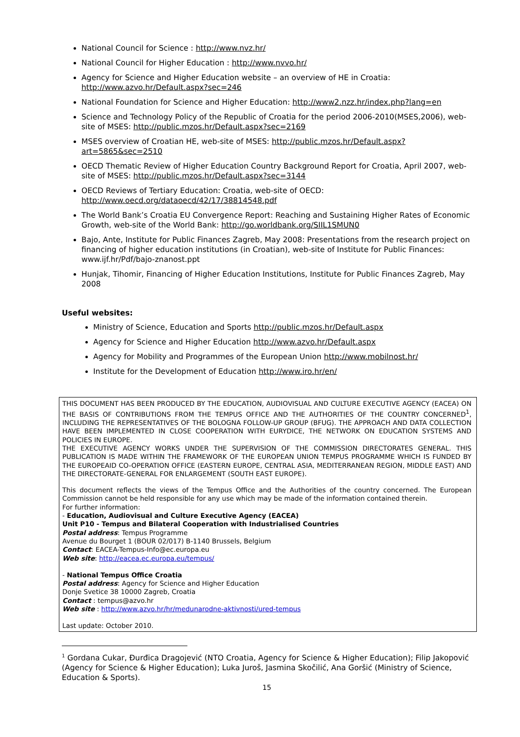National Council for Science : http://www.nvz.hr/
National Council for Higher Education : http://www.nvvo.hr/
Agency for Science and Higher Education website – an overview of HE in Croatia: http://www.azvo.hr/Default.aspx?sec=246
National Foundation for Science and Higher Education: http://www2.nzz.hr/index.php?lang=en
Science and Technology Policy of the Republic of Croatia for the period 2006-2010(MSES,2006), web-site of MSES: http://public.mzos.hr/Default.aspx?sec=2169
MSES overview of Croatian HE, web-site of MSES: http://public.mzos.hr/Default.aspx?art=5865&sec=2510
OECD Thematic Review of Higher Education Country Background Report for Croatia, April 2007, web-site of MSES: http://public.mzos.hr/Default.aspx?sec=3144
OECD Reviews of Tertiary Education: Croatia, web-site of OECD: http://www.oecd.org/dataoecd/42/17/38814548.pdf
The World Bank’s Croatia EU Convergence Report: Reaching and Sustaining Higher Rates of Economic Growth, web-site of the World Bank: http://go.worldbank.org/SIIL1SMUN0
Bajo, Ante, Institute for Public Finances Zagreb, May 2008: Presentations from the research project on financing of higher education institutions (in Croatian), web-site of Institute for Public Finances: www.ijf.hr/Pdf/bajo-znanost.ppt
Hunjak, Tihomir, Financing of Higher Education Institutions, Institute for Public Finances Zagreb, May 2008
Useful websites:
Ministry of Science, Education and Sports http://public.mzos.hr/Default.aspx
Agency for Science and Higher Education http://www.azvo.hr/Default.aspx
Agency for Mobility and Programmes of the European Union http://www.mobilnost.hr/
Institute for the Development of Education http://www.iro.hr/en/
THIS DOCUMENT HAS BEEN PRODUCED BY THE EDUCATION, AUDIOVISUAL AND CULTURE EXECUTIVE AGENCY (EACEA) ON THE BASIS OF CONTRIBUTIONS FROM THE TEMPUS OFFICE AND THE AUTHORITIES OF THE COUNTRY CONCERNED<sup>1</sup>, INCLUDING THE REPRESENTATIVES OF THE BOLOGNA FOLLOW-UP GROUP (BFUG). THE APPROACH AND DATA COLLECTION HAVE BEEN IMPLEMENTED IN CLOSE COOPERATION WITH EURYDICE, THE NETWORK ON EDUCATION SYSTEMS AND POLICIES IN EUROPE.
THE EXECUTIVE AGENCY WORKS UNDER THE SUPERVISION OF THE COMMISSION DIRECTORATES GENERAL. THIS PUBLICATION IS MADE WITHIN THE FRAMEWORK OF THE EUROPEAN UNION TEMPUS PROGRAMME WHICH IS FUNDED BY THE EUROPEAID CO-OPERATION OFFICE (EASTERN EUROPE, CENTRAL ASIA, MEDITERRANEAN REGION, MIDDLE EAST) AND THE DIRECTORATE-GENERAL FOR ENLARGEMENT (SOUTH EAST EUROPE).
This document reflects the views of the Tempus Office and the Authorities of the country concerned. The European Commission cannot be held responsible for any use which may be made of the information contained therein.
For further information:
- Education, Audiovisual and Culture Executive Agency (EACEA)
Unit P10 - Tempus and Bilateral Cooperation with Industrialised Countries
Postal address: Tempus Programme
Avenue du Bourget 1 (BOUR 02/017) B-1140 Brussels, Belgium
Contact: EACEA-Tempus-Info@ec.europa.eu
Web site: http://eacea.ec.europa.eu/tempus/
- National Tempus Office Croatia
Postal address: Agency for Science and Higher Education
Donje Svetice 38 10000 Zagreb, Croatia
Contact : tempus@azvo.hr
Web site : http://www.azvo.hr/hr/medunarodne-aktivnosti/ured-tempus
Last update: October 2010.
<sup>1</sup> Gordana Cukar, Đurđica Dragojević (NTO Croatia, Agency for Science & Higher Education); Filip Jakopović (Agency for Science & Higher Education); Luka Juroš, Jasmina Skočilić, Ana Goršić (Ministry of Science, Education & Sports).
15